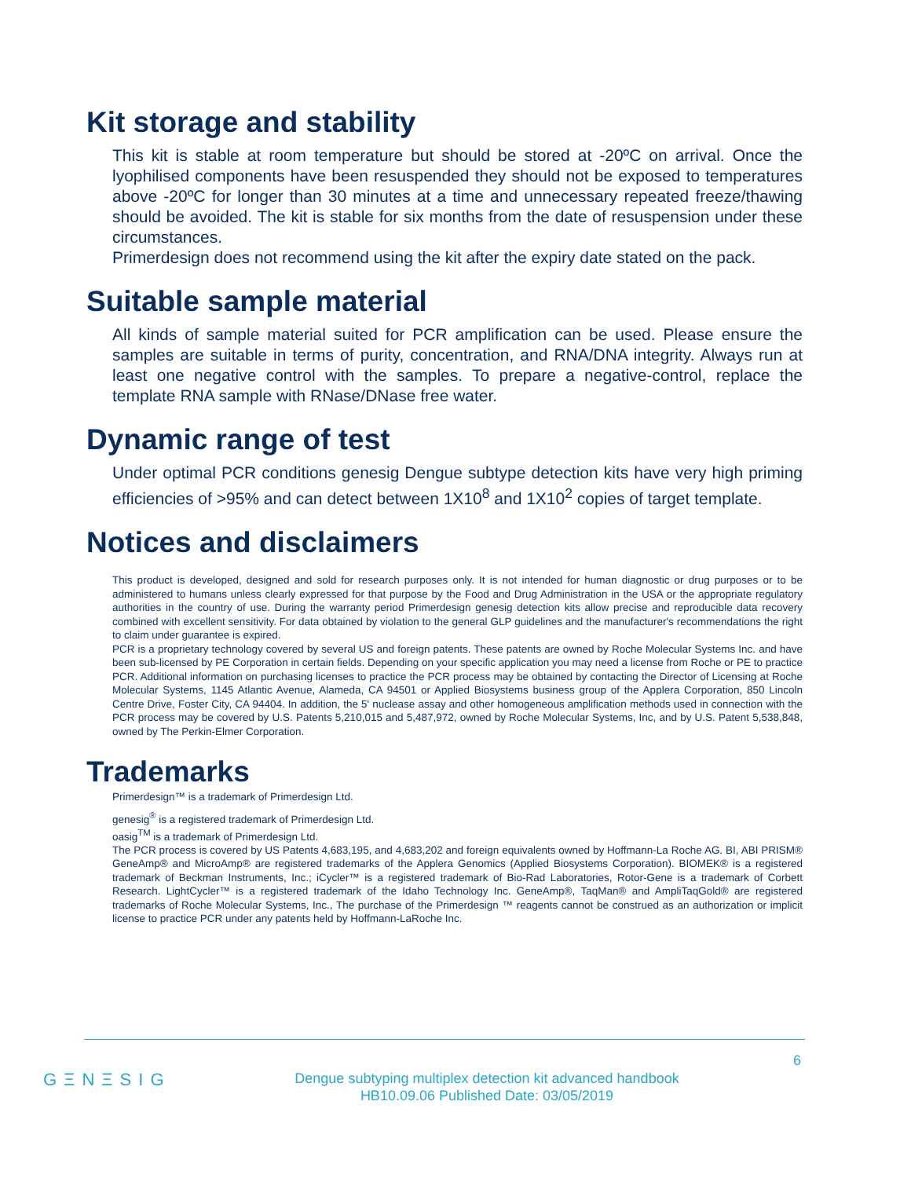Kit storage and stability
This kit is stable at room temperature but should be stored at -20ºC on arrival. Once the lyophilised components have been resuspended they should not be exposed to temperatures above -20ºC for longer than 30 minutes at a time and unnecessary repeated freeze/thawing should be avoided. The kit is stable for six months from the date of resuspension under these circumstances.
Primerdesign does not recommend using the kit after the expiry date stated on the pack.
Suitable sample material
All kinds of sample material suited for PCR amplification can be used. Please ensure the samples are suitable in terms of purity, concentration, and RNA/DNA integrity. Always run at least one negative control with the samples. To prepare a negative-control, replace the template RNA sample with RNase/DNase free water.
Dynamic range of test
Under optimal PCR conditions genesig Dengue subtype detection kits have very high priming efficiencies of >95% and can detect between 1X10<sup>8</sup> and 1X10<sup>2</sup> copies of target template.
Notices and disclaimers
This product is developed, designed and sold for research purposes only. It is not intended for human diagnostic or drug purposes or to be administered to humans unless clearly expressed for that purpose by the Food and Drug Administration in the USA or the appropriate regulatory authorities in the country of use. During the warranty period Primerdesign genesig detection kits allow precise and reproducible data recovery combined with excellent sensitivity. For data obtained by violation to the general GLP guidelines and the manufacturer's recommendations the right to claim under guarantee is expired.
PCR is a proprietary technology covered by several US and foreign patents. These patents are owned by Roche Molecular Systems Inc. and have been sub-licensed by PE Corporation in certain fields. Depending on your specific application you may need a license from Roche or PE to practice PCR. Additional information on purchasing licenses to practice the PCR process may be obtained by contacting the Director of Licensing at Roche Molecular Systems, 1145 Atlantic Avenue, Alameda, CA 94501 or Applied Biosystems business group of the Applera Corporation, 850 Lincoln Centre Drive, Foster City, CA 94404. In addition, the 5' nuclease assay and other homogeneous amplification methods used in connection with the PCR process may be covered by U.S. Patents 5,210,015 and 5,487,972, owned by Roche Molecular Systems, Inc, and by U.S. Patent 5,538,848, owned by The Perkin-Elmer Corporation.
Trademarks
Primerdesign™ is a trademark of Primerdesign Ltd.
genesig<sup>®</sup> is a registered trademark of Primerdesign Ltd.
oasig<sup>TM</sup> is a trademark of Primerdesign Ltd.
The PCR process is covered by US Patents 4,683,195, and 4,683,202 and foreign equivalents owned by Hoffmann-La Roche AG. BI, ABI PRISM® GeneAmp® and MicroAmp® are registered trademarks of the Applera Genomics (Applied Biosystems Corporation). BIOMEK® is a registered trademark of Beckman Instruments, Inc.; iCycler™ is a registered trademark of Bio-Rad Laboratories, Rotor-Gene is a trademark of Corbett Research. LightCycler™ is a registered trademark of the Idaho Technology Inc. GeneAmp®, TaqMan® and AmpliTaqGold® are registered trademarks of Roche Molecular Systems, Inc., The purchase of the Primerdesign ™ reagents cannot be construed as an authorization or implicit license to practice PCR under any patents held by Hoffmann-LaRoche Inc.
6
GΞNΞSIG
Dengue subtyping multiplex detection kit advanced handbook
HB10.09.06 Published Date: 03/05/2019